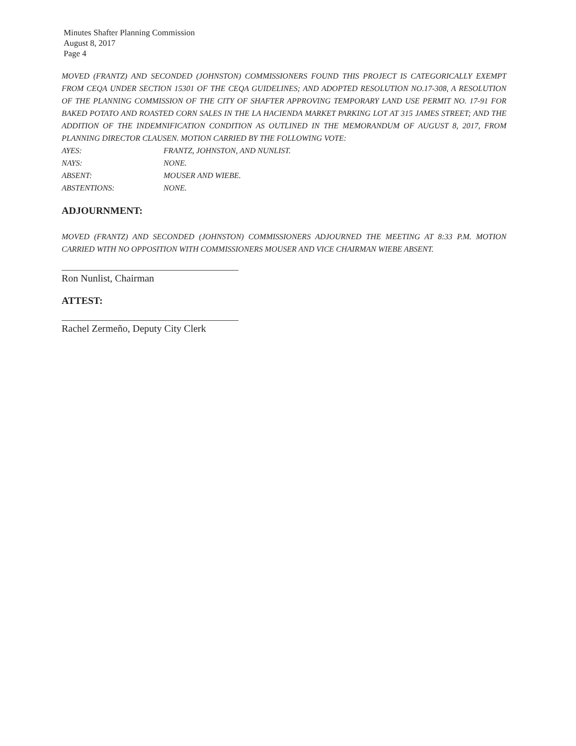Minutes Shafter Planning Commission
August 8, 2017
Page 4
MOVED (FRANTZ) AND SECONDED (JOHNSTON) COMMISSIONERS FOUND THIS PROJECT IS CATEGORICALLY EXEMPT FROM CEQA UNDER SECTION 15301 OF THE CEQA GUIDELINES; AND ADOPTED RESOLUTION NO.17-308, A RESOLUTION OF THE PLANNING COMMISSION OF THE CITY OF SHAFTER APPROVING TEMPORARY LAND USE PERMIT NO. 17-91 FOR BAKED POTATO AND ROASTED CORN SALES IN THE LA HACIENDA MARKET PARKING LOT AT 315 JAMES STREET; AND THE ADDITION OF THE INDEMNIFICATION CONDITION AS OUTLINED IN THE MEMORANDUM OF AUGUST 8, 2017, FROM PLANNING DIRECTOR CLAUSEN. MOTION CARRIED BY THE FOLLOWING VOTE:
AYES: FRANTZ, JOHNSTON, AND NUNLIST.
NAYS: NONE.
ABSENT: MOUSER AND WIEBE.
ABSTENTIONS: NONE.
ADJOURNMENT:
MOVED (FRANTZ) AND SECONDED (JOHNSTON) COMMISSIONERS ADJOURNED THE MEETING AT 8:33 P.M. MOTION CARRIED WITH NO OPPOSITION WITH COMMISSIONERS MOUSER AND VICE CHAIRMAN WIEBE ABSENT.
Ron Nunlist, Chairman
ATTEST:
Rachel Zermeño, Deputy City Clerk